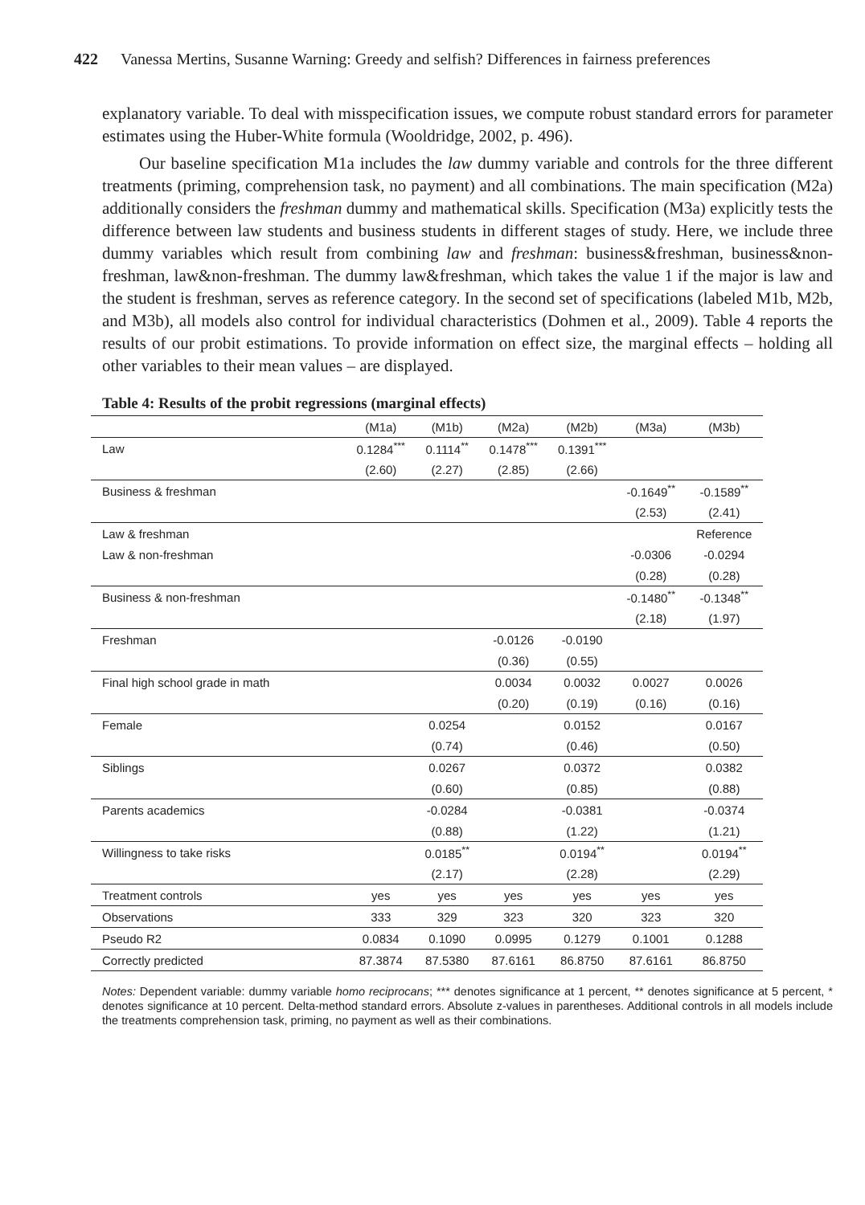422 Vanessa Mertins, Susanne Warning: Greedy and selfish? Differences in fairness preferences
explanatory variable. To deal with misspecification issues, we compute robust standard errors for parameter estimates using the Huber-White formula (Wooldridge, 2002, p. 496).
Our baseline specification M1a includes the law dummy variable and controls for the three different treatments (priming, comprehension task, no payment) and all combinations. The main specification (M2a) additionally considers the freshman dummy and mathematical skills. Specification (M3a) explicitly tests the difference between law students and business students in different stages of study. Here, we include three dummy variables which result from combining law and freshman: business&freshman, business&non-freshman, law&non-freshman. The dummy law&freshman, which takes the value 1 if the major is law and the student is freshman, serves as reference category. In the second set of specifications (labeled M1b, M2b, and M3b), all models also control for individual characteristics (Dohmen et al., 2009). Table 4 reports the results of our probit estimations. To provide information on effect size, the marginal effects – holding all other variables to their mean values – are displayed.
Table 4: Results of the probit regressions (marginal effects)
| | (M1a) | (M1b) | (M2a) | (M2b) | (M3a) | (M3b) |
| --- | --- | --- | --- | --- | --- | --- |
| Law | 0.1284<sup>***</sup> | 0.1114<sup>**</sup> | 0.1478<sup>***</sup> | 0.1391<sup>***</sup> | | |
| | (2.60) | (2.27) | (2.85) | (2.66) | | |
| Business & freshman | | | | | -0.1649<sup>**</sup> | -0.1589<sup>**</sup> |
| | | | | | (2.53) | (2.41) |
| Law & freshman | | | | | | Reference |
| Law & non-freshman | | | | | -0.0306 | -0.0294 |
| | | | | | (0.28) | (0.28) |
| Business & non-freshman | | | | | -0.1480<sup>**</sup> | -0.1348<sup>**</sup> |
| | | | | | (2.18) | (1.97) |
| Freshman | | | -0.0126 | -0.0190 | | |
| | | | (0.36) | (0.55) | | |
| Final high school grade in math | | | 0.0034 | 0.0032 | 0.0027 | 0.0026 |
| | | | (0.20) | (0.19) | (0.16) | (0.16) |
| Female | | 0.0254 | | 0.0152 | | 0.0167 |
| | | (0.74) | | (0.46) | | (0.50) |
| Siblings | | 0.0267 | | 0.0372 | | 0.0382 |
| | | (0.60) | | (0.85) | | (0.88) |
| Parents academics | | -0.0284 | | -0.0381 | | -0.0374 |
| | | (0.88) | | (1.22) | | (1.21) |
| Willingness to take risks | | 0.0185<sup>**</sup> | | 0.0194<sup>**</sup> | | 0.0194<sup>**</sup> |
| | | (2.17) | | (2.28) | | (2.29) |
| Treatment controls | yes | yes | yes | yes | yes | yes |
| Observations | 333 | 329 | 323 | 320 | 323 | 320 |
| Pseudo R2 | 0.0834 | 0.1090 | 0.0995 | 0.1279 | 0.1001 | 0.1288 |
| Correctly predicted | 87.3874 | 87.5380 | 87.6161 | 86.8750 | 87.6161 | 86.8750 |
Notes: Dependent variable: dummy variable homo reciprocans; *** denotes significance at 1 percent, ** denotes significance at 5 percent, * denotes significance at 10 percent. Delta-method standard errors. Absolute z-values in parentheses. Additional controls in all models include the treatments comprehension task, priming, no payment as well as their combinations.